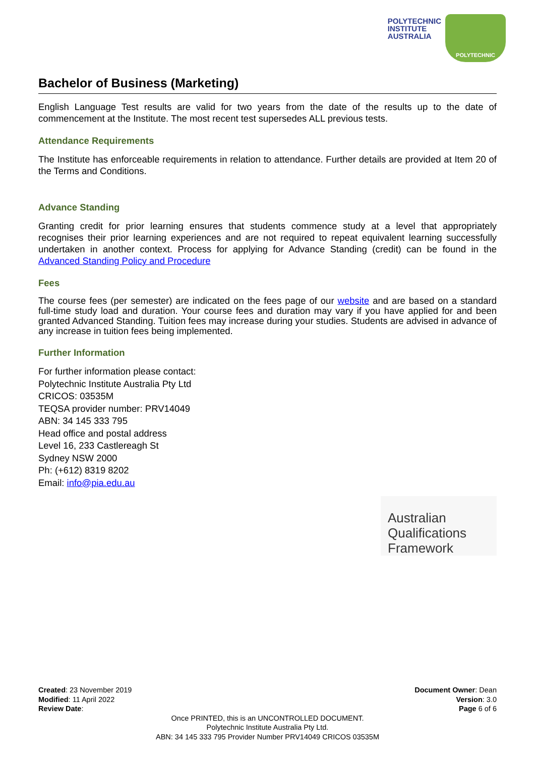POLYTECHNIC
INSTITUTE
AUSTRALIA
POLYTECHNIC
Bachelor of Business (Marketing)
English Language Test results are valid for two years from the date of the results up to the date of commencement at the Institute. The most recent test supersedes ALL previous tests.
Attendance Requirements
The Institute has enforceable requirements in relation to attendance. Further details are provided at Item 20 of the Terms and Conditions.
Advance Standing
Granting credit for prior learning ensures that students commence study at a level that appropriately recognises their prior learning experiences and are not required to repeat equivalent learning successfully undertaken in another context. Process for applying for Advance Standing (credit) can be found in the Advanced Standing Policy and Procedure
Fees
The course fees (per semester) are indicated on the fees page of our website and are based on a standard full-time study load and duration. Your course fees and duration may vary if you have applied for and been granted Advanced Standing. Tuition fees may increase during your studies. Students are advised in advance of any increase in tuition fees being implemented.
Further Information
For further information please contact:
Polytechnic Institute Australia Pty Ltd
CRICOS: 03535M
TEQSA provider number: PRV14049
ABN: 34 145 333 795
Head office and postal address
Level 16, 233 Castlereagh St
Sydney NSW 2000
Ph: (+612) 8319 8202
Email: info@pia.edu.au
Australian
Qualifications
Framework
Created: 23 November 2019
Modified: 11 April 2022
Review Date:
Document Owner: Dean
Version: 3.0
Page 6 of 6
Once PRINTED, this is an UNCONTROLLED DOCUMENT.
Polytechnic Institute Australia Pty Ltd.
ABN: 34 145 333 795 Provider Number PRV14049 CRICOS 03535M